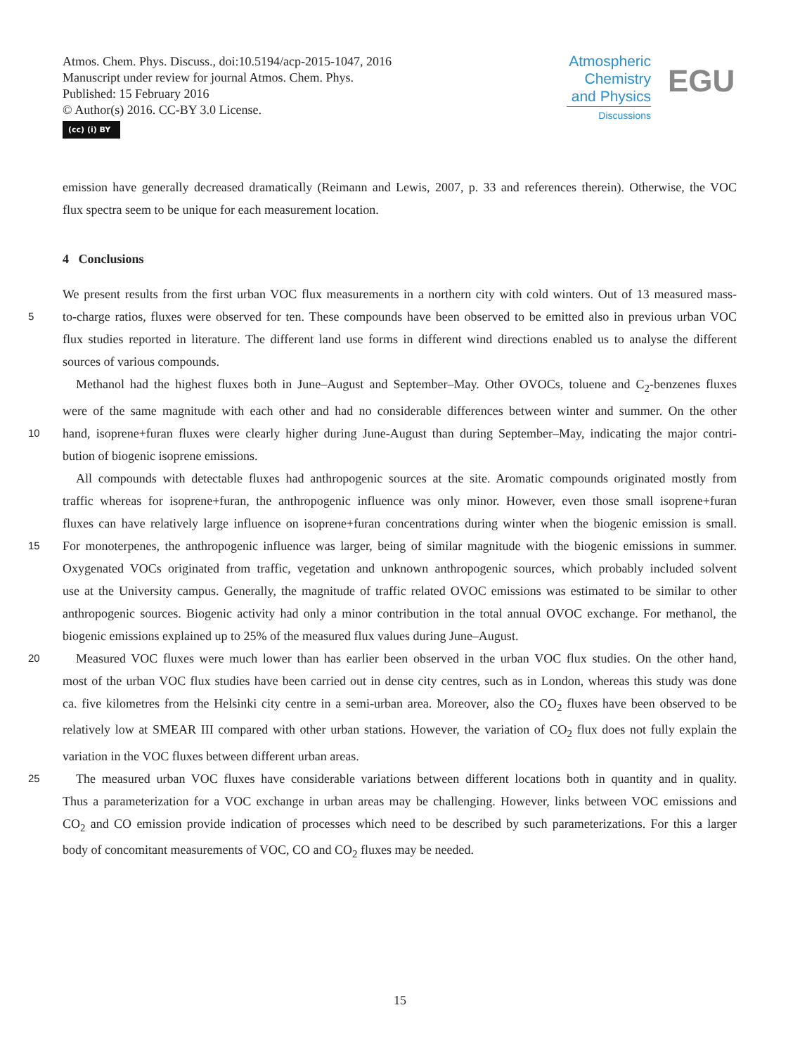Atmos. Chem. Phys. Discuss., doi:10.5194/acp-2015-1047, 2016
Manuscript under review for journal Atmos. Chem. Phys.
Published: 15 February 2016
© Author(s) 2016. CC-BY 3.0 License.
(cc) (i) BY
Atmospheric
Chemistry
and Physics
Discussions
EGU
emission have generally decreased dramatically (Reimann and Lewis, 2007, p. 33 and references therein). Otherwise, the VOC
flux spectra seem to be unique for each measurement location.
4 Conclusions
We present results from the first urban VOC flux measurements in a northern city with cold winters. Out of 13 measured mass-
5 to-charge ratios, fluxes were observed for ten. These compounds have been observed to be emitted also in previous urban VOC
flux studies reported in literature. The different land use forms in different wind directions enabled us to analyse the different
sources of various compounds.
Methanol had the highest fluxes both in June–August and September–May. Other OVOCs, toluene and C<sub>2</sub>-benzenes fluxes
were of the same magnitude with each other and had no considerable differences between winter and summer. On the other
10 hand, isoprene+furan fluxes were clearly higher during June-August than during September–May, indicating the major contri-
bution of biogenic isoprene emissions.
All compounds with detectable fluxes had anthropogenic sources at the site. Aromatic compounds originated mostly from
traffic whereas for isoprene+furan, the anthropogenic influence was only minor. However, even those small isoprene+furan
fluxes can have relatively large influence on isoprene+furan concentrations during winter when the biogenic emission is small.
15 For monoterpenes, the anthropogenic influence was larger, being of similar magnitude with the biogenic emissions in summer.
Oxygenated VOCs originated from traffic, vegetation and unknown anthropogenic sources, which probably included solvent
use at the University campus. Generally, the magnitude of traffic related OVOC emissions was estimated to be similar to other
anthropogenic sources. Biogenic activity had only a minor contribution in the total annual OVOC exchange. For methanol, the
biogenic emissions explained up to 25% of the measured flux values during June–August.
20 Measured VOC fluxes were much lower than has earlier been observed in the urban VOC flux studies. On the other hand,
most of the urban VOC flux studies have been carried out in dense city centres, such as in London, whereas this study was done
ca. five kilometres from the Helsinki city centre in a semi-urban area. Moreover, also the CO<sub>2</sub> fluxes have been observed to be
relatively low at SMEAR III compared with other urban stations. However, the variation of CO<sub>2</sub> flux does not fully explain the
variation in the VOC fluxes between different urban areas.
25 The measured urban VOC fluxes have considerable variations between different locations both in quantity and in quality.
Thus a parameterization for a VOC exchange in urban areas may be challenging. However, links between VOC emissions and
CO<sub>2</sub> and CO emission provide indication of processes which need to be described by such parameterizations. For this a larger
body of concomitant measurements of VOC, CO and CO<sub>2</sub> fluxes may be needed.
15